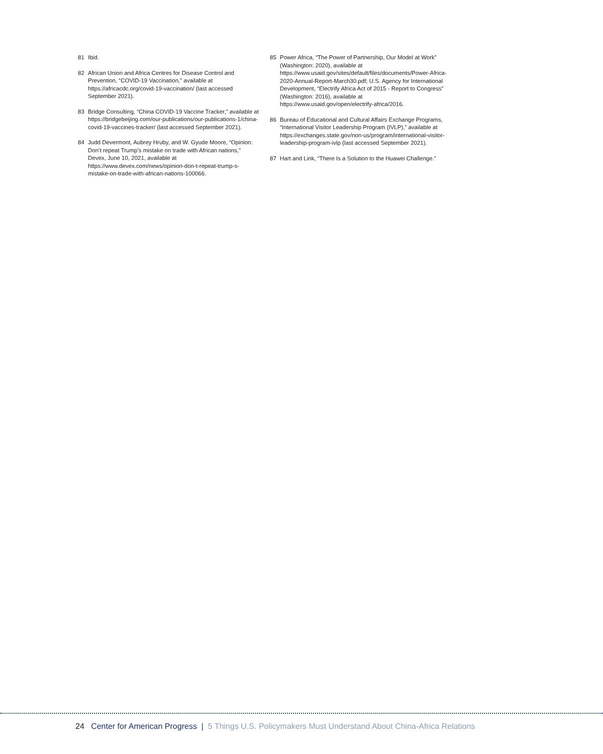81 Ibid.
82 African Union and Africa Centres for Disease Control and Prevention, “COVID-19 Vaccination,” available at https://africacdc.org/covid-19-vaccination/ (last accessed September 2021).
83 Bridge Consulting, “China COVID-19 Vaccine Tracker,” available at https://bridgebeijing.com/our-publications/our-publications-1/china-covid-19-vaccines-tracker/ (last accessed September 2021).
84 Judd Devermont, Aubrey Hruby, and W. Gyude Moore, “Opinion: Don’t repeat Trump’s mistake on trade with African nations,” Devex, June 10, 2021, available at https://www.devex.com/news/opinion-don-t-repeat-trump-s-mistake-on-trade-with-african-nations-100066.
85 Power Africa, “The Power of Partnership, Our Model at Work” (Washington: 2020), available at https://www.usaid.gov/sites/default/files/documents/Power-Africa-2020-Annual-Report-March30.pdf; U.S. Agency for International Development, “Electrify Africa Act of 2015 - Report to Congress” (Washington: 2016), available at https://www.usaid.gov/open/electrify-africa/2016.
86 Bureau of Educational and Cultural Affairs Exchange Programs, “International Visitor Leadership Program (IVLP),” available at https://exchanges.state.gov/non-us/program/international-visitor-leadership-program-ivlp (last accessed September 2021).
87 Hart and Link, “There Is a Solution to the Huawei Challenge.”
24 Center for American Progress | 5 Things U.S. Policymakers Must Understand About China-Africa Relations